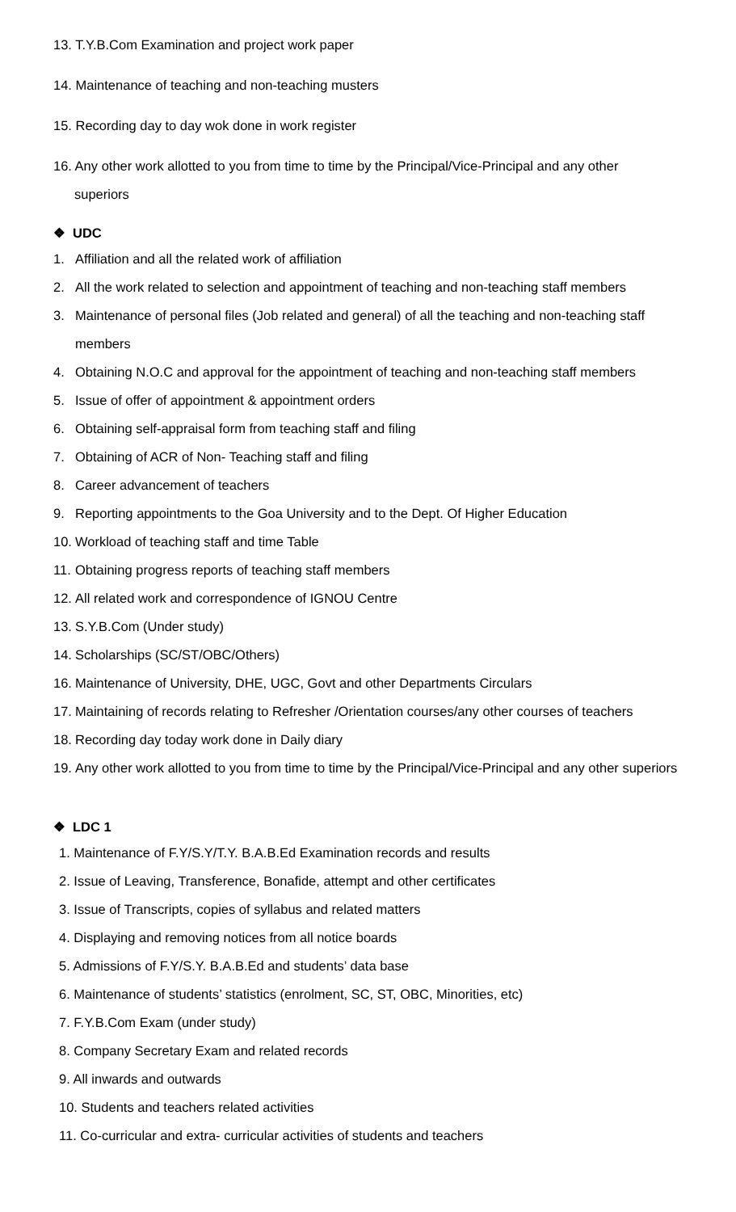13. T.Y.B.Com Examination and project work paper
14. Maintenance of teaching and non-teaching musters
15. Recording day to day wok done in work register
16. Any other work allotted to you from time to time by the Principal/Vice-Principal and any other
superiors
❖ UDC
1. Affiliation and all the related work of affiliation
2. All the work related to selection and appointment of teaching and non-teaching staff members
3. Maintenance of personal files (Job related and general) of all the teaching and non-teaching staff members
4. Obtaining N.O.C and approval for the appointment of teaching and non-teaching staff members
5. Issue of offer of appointment & appointment orders
6. Obtaining self-appraisal form from teaching staff and filing
7. Obtaining of ACR of Non- Teaching staff and filing
8. Career advancement of teachers
9. Reporting appointments to the Goa University and to the Dept. Of Higher Education
10. Workload of teaching staff and time Table
11. Obtaining progress reports of teaching staff members
12. All related work and correspondence of IGNOU Centre
13. S.Y.B.Com (Under study)
14. Scholarships (SC/ST/OBC/Others)
16. Maintenance of University, DHE, UGC, Govt and other Departments Circulars
17. Maintaining of records relating to Refresher /Orientation courses/any other courses of teachers
18. Recording day today work done in Daily diary
19. Any other work allotted to you from time to time by the Principal/Vice-Principal and any other superiors
❖ LDC 1
1. Maintenance of F.Y/S.Y/T.Y. B.A.B.Ed Examination records and results
2. Issue of Leaving, Transference, Bonafide, attempt and other certificates
3. Issue of Transcripts, copies of syllabus and related matters
4. Displaying and removing notices from all notice boards
5. Admissions of F.Y/S.Y. B.A.B.Ed and students’ data base
6. Maintenance of students’ statistics (enrolment, SC, ST, OBC, Minorities, etc)
7. F.Y.B.Com Exam (under study)
8. Company Secretary Exam and related records
9. All inwards and outwards
10. Students and teachers related activities
11. Co-curricular and extra- curricular activities of students and teachers